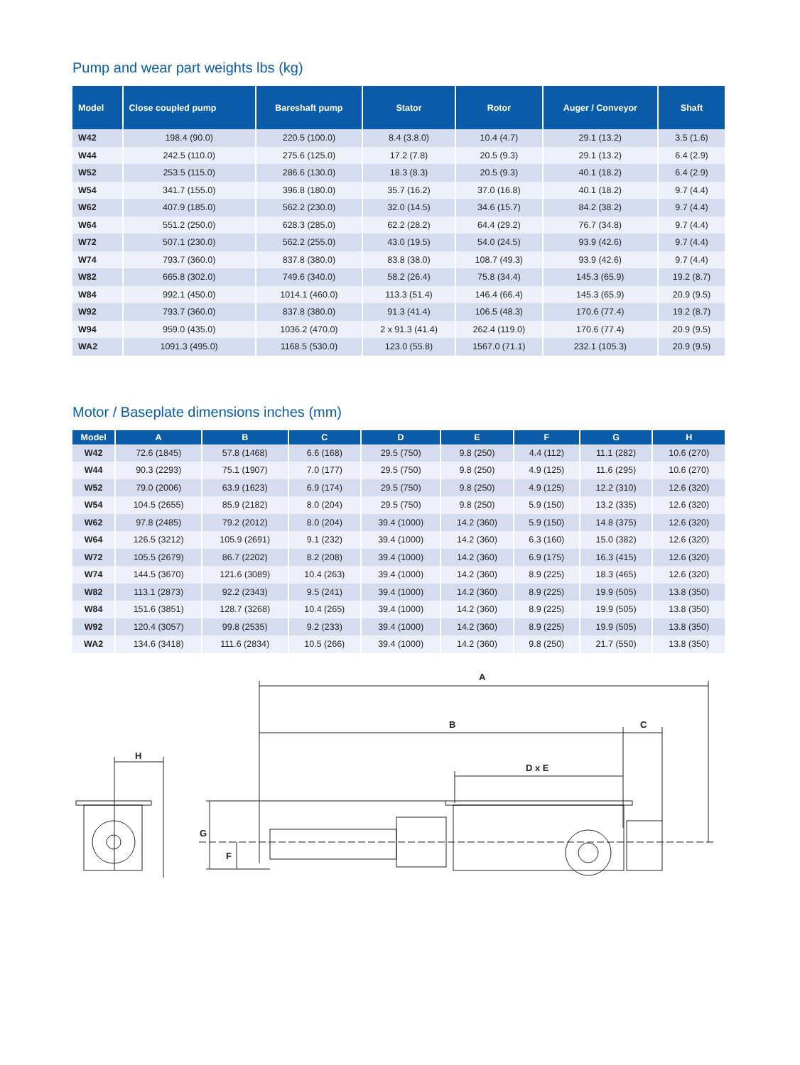Pump and wear part weights lbs (kg)
| Model | Close coupled pump | Bareshaft pump | Stator | Rotor | Auger / Conveyor | Shaft |
| --- | --- | --- | --- | --- | --- | --- |
| W42 | 198.4 (90.0) | 220.5 (100.0) | 8.4 (3.8.0) | 10.4 (4.7) | 29.1 (13.2) | 3.5 (1.6) |
| W44 | 242.5 (110.0) | 275.6 (125.0) | 17.2 (7.8) | 20.5 (9.3) | 29.1 (13.2) | 6.4 (2.9) |
| W52 | 253.5 (115.0) | 286.6 (130.0) | 18.3 (8.3) | 20.5 (9.3) | 40.1 (18.2) | 6.4 (2.9) |
| W54 | 341.7 (155.0) | 396.8 (180.0) | 35.7 (16.2) | 37.0 (16.8) | 40.1 (18.2) | 9.7 (4.4) |
| W62 | 407.9 (185.0) | 562.2 (230.0) | 32.0 (14.5) | 34.6 (15.7) | 84.2 (38.2) | 9.7 (4.4) |
| W64 | 551.2 (250.0) | 628.3 (285.0) | 62.2 (28.2) | 64.4 (29.2) | 76.7 (34.8) | 9.7 (4.4) |
| W72 | 507.1 (230.0) | 562.2 (255.0) | 43.0 (19.5) | 54.0 (24.5) | 93.9 (42.6) | 9.7 (4.4) |
| W74 | 793.7 (360.0) | 837.8 (380.0) | 83.8 (38.0) | 108.7 (49.3) | 93.9 (42.6) | 9.7 (4.4) |
| W82 | 665.8 (302.0) | 749.6 (340.0) | 58.2 (26.4) | 75.8 (34.4) | 145.3 (65.9) | 19.2 (8.7) |
| W84 | 992.1 (450.0) | 1014.1 (460.0) | 113.3 (51.4) | 146.4 (66.4) | 145.3 (65.9) | 20.9 (9.5) |
| W92 | 793.7 (360.0) | 837.8 (380.0) | 91.3 (41.4) | 106.5 (48.3) | 170.6 (77.4) | 19.2 (8.7) |
| W94 | 959.0 (435.0) | 1036.2 (470.0) | 2 x 91.3 (41.4) | 262.4 (119.0) | 170.6 (77.4) | 20.9 (9.5) |
| WA2 | 1091.3 (495.0) | 1168.5 (530.0) | 123.0 (55.8) | 1567.0 (71.1) | 232.1 (105.3) | 20.9 (9.5) |
Motor / Baseplate dimensions inches (mm)
| Model | A | B | C | D | E | F | G | H |
| --- | --- | --- | --- | --- | --- | --- | --- | --- |
| W42 | 72.6 (1845) | 57.8 (1468) | 6.6 (168) | 29.5 (750) | 9.8 (250) | 4.4 (112) | 11.1 (282) | 10.6 (270) |
| W44 | 90.3 (2293) | 75.1 (1907) | 7.0 (177) | 29.5 (750) | 9.8 (250) | 4.9 (125) | 11.6 (295) | 10.6 (270) |
| W52 | 79.0 (2006) | 63.9 (1623) | 6.9 (174) | 29.5 (750) | 9.8 (250) | 4.9 (125) | 12.2 (310) | 12.6 (320) |
| W54 | 104.5 (2655) | 85.9 (2182) | 8.0 (204) | 29.5 (750) | 9.8 (250) | 5.9 (150) | 13.2 (335) | 12.6 (320) |
| W62 | 97.8 (2485) | 79.2 (2012) | 8.0 (204) | 39.4 (1000) | 14.2 (360) | 5.9 (150) | 14.8 (375) | 12.6 (320) |
| W64 | 126.5 (3212) | 105.9 (2691) | 9.1 (232) | 39.4 (1000) | 14.2 (360) | 6.3 (160) | 15.0 (382) | 12.6 (320) |
| W72 | 105.5 (2679) | 86.7 (2202) | 8.2 (208) | 39.4 (1000) | 14.2 (360) | 6.9 (175) | 16.3 (415) | 12.6 (320) |
| W74 | 144.5 (3670) | 121.6 (3089) | 10.4 (263) | 39.4 (1000) | 14.2 (360) | 8.9 (225) | 18.3 (465) | 12.6 (320) |
| W82 | 113.1 (2873) | 92.2 (2343) | 9.5 (241) | 39.4 (1000) | 14.2 (360) | 8.9 (225) | 19.9 (505) | 13.8 (350) |
| W84 | 151.6 (3851) | 128.7 (3268) | 10.4 (265) | 39.4 (1000) | 14.2 (360) | 8.9 (225) | 19.9 (505) | 13.8 (350) |
| W92 | 120.4 (3057) | 99.8 (2535) | 9.2 (233) | 39.4 (1000) | 14.2 (360) | 8.9 (225) | 19.9 (505) | 13.8 (350) |
| WA2 | 134.6 (3418) | 111.6 (2834) | 10.5 (266) | 39.4 (1000) | 14.2 (360) | 9.8 (250) | 21.7 (550) | 13.8 (350) |
A
B
C
D x E
G
F
H